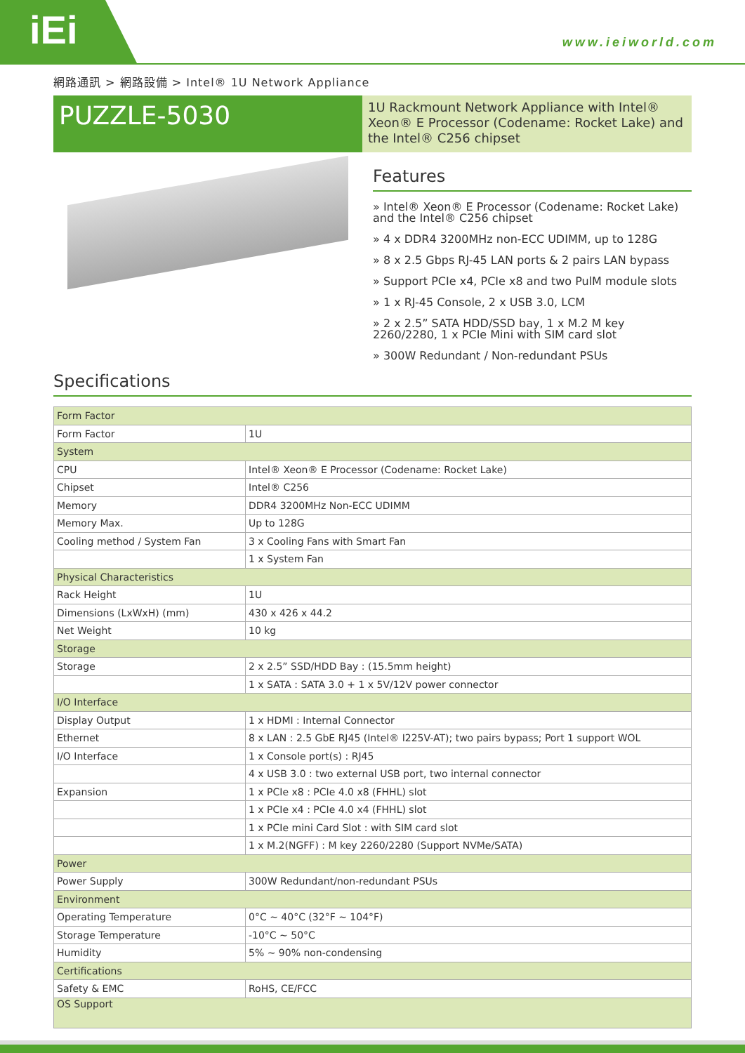iEi
www.ieiworld.com
網路通訊 > 網路設備 > Intel® 1U Network Appliance
PUZZLE-5030
1U Rackmount Network Appliance with Intel® Xeon® E Processor (Codename: Rocket Lake) and the Intel® C256 chipset
Features
» Intel® Xeon® E Processor (Codename: Rocket Lake) and the Intel® C256 chipset
» 4 x DDR4 3200MHz non-ECC UDIMM, up to 128G
» 8 x 2.5 Gbps RJ-45 LAN ports & 2 pairs LAN bypass
» Support PCIe x4, PCIe x8 and two PulM module slots
» 1 x RJ-45 Console, 2 x USB 3.0, LCM
» 2 x 2.5” SATA HDD/SSD bay, 1 x M.2 M key 2260/2280, 1 x PCIe Mini with SIM card slot
» 300W Redundant / Non-redundant PSUs
Specifications
| Form Factor | |
| Form Factor | 1U |
| System | |
| CPU | Intel® Xeon® E Processor (Codename: Rocket Lake) |
| Chipset | Intel® C256 |
| Memory | DDR4 3200MHz Non-ECC UDIMM |
| Memory Max. | Up to 128G |
| Cooling method / System Fan | 3 x Cooling Fans with Smart Fan |
| | 1 x System Fan |
| Physical Characteristics | |
| Rack Height | 1U |
| Dimensions (LxWxH) (mm) | 430 x 426 x 44.2 |
| Net Weight | 10 kg |
| Storage | |
| Storage | 2 x 2.5” SSD/HDD Bay : (15.5mm height) |
| | 1 x SATA : SATA 3.0 + 1 x 5V/12V power connector |
| I/O Interface | |
| Display Output | 1 x HDMI : Internal Connector |
| Ethernet | 8 x LAN : 2.5 GbE RJ45 (Intel® I225V-AT); two pairs bypass; Port 1 support WOL |
| I/O Interface | 1 x Console port(s) : RJ45 |
| | 4 x USB 3.0 : two external USB port, two internal connector |
| Expansion | 1 x PCIe x8 : PCIe 4.0 x8 (FHHL) slot |
| | 1 x PCIe x4 : PCIe 4.0 x4 (FHHL) slot |
| | 1 x PCIe mini Card Slot : with SIM card slot |
| | 1 x M.2(NGFF) : M key 2260/2280 (Support NVMe/SATA) |
| Power | |
| Power Supply | 300W Redundant/non-redundant PSUs |
| Environment | |
| Operating Temperature | 0°C ~ 40°C (32°F ~ 104°F) |
| Storage Temperature | -10°C ~ 50°C |
| Humidity | 5% ~ 90% non-condensing |
| Certifications | |
| Safety & EMC | RoHS, CE/FCC |
| OS Support | |